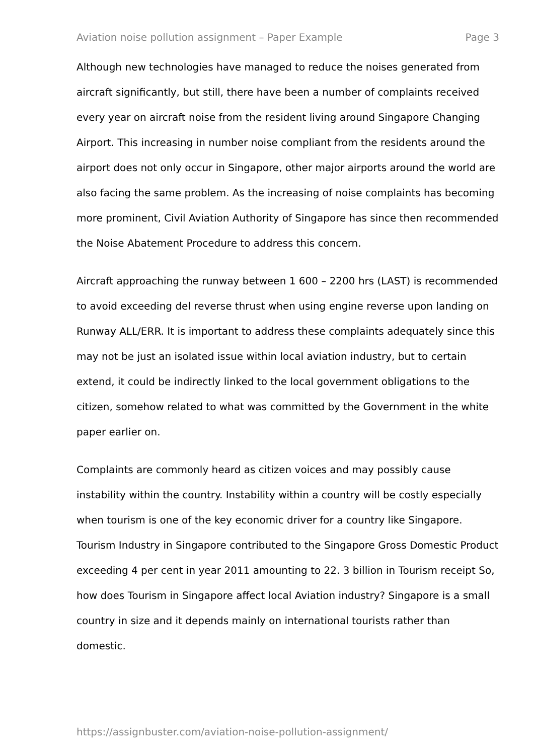Aviation noise pollution assignment – Paper Example Page 3
Although new technologies have managed to reduce the noises generated from aircraft significantly, but still, there have been a number of complaints received every year on aircraft noise from the resident living around Singapore Changing Airport. This increasing in number noise compliant from the residents around the airport does not only occur in Singapore, other major airports around the world are also facing the same problem. As the increasing of noise complaints has becoming more prominent, Civil Aviation Authority of Singapore has since then recommended the Noise Abatement Procedure to address this concern.
Aircraft approaching the runway between 1 600 – 2200 hrs (LAST) is recommended to avoid exceeding del reverse thrust when using engine reverse upon landing on Runway ALL/ERR. It is important to address these complaints adequately since this may not be just an isolated issue within local aviation industry, but to certain extend, it could be indirectly linked to the local government obligations to the citizen, somehow related to what was committed by the Government in the white paper earlier on.
Complaints are commonly heard as citizen voices and may possibly cause instability within the country. Instability within a country will be costly especially when tourism is one of the key economic driver for a country like Singapore. Tourism Industry in Singapore contributed to the Singapore Gross Domestic Product exceeding 4 per cent in year 2011 amounting to 22. 3 billion in Tourism receipt So, how does Tourism in Singapore affect local Aviation industry? Singapore is a small country in size and it depends mainly on international tourists rather than domestic.
https://assignbuster.com/aviation-noise-pollution-assignment/